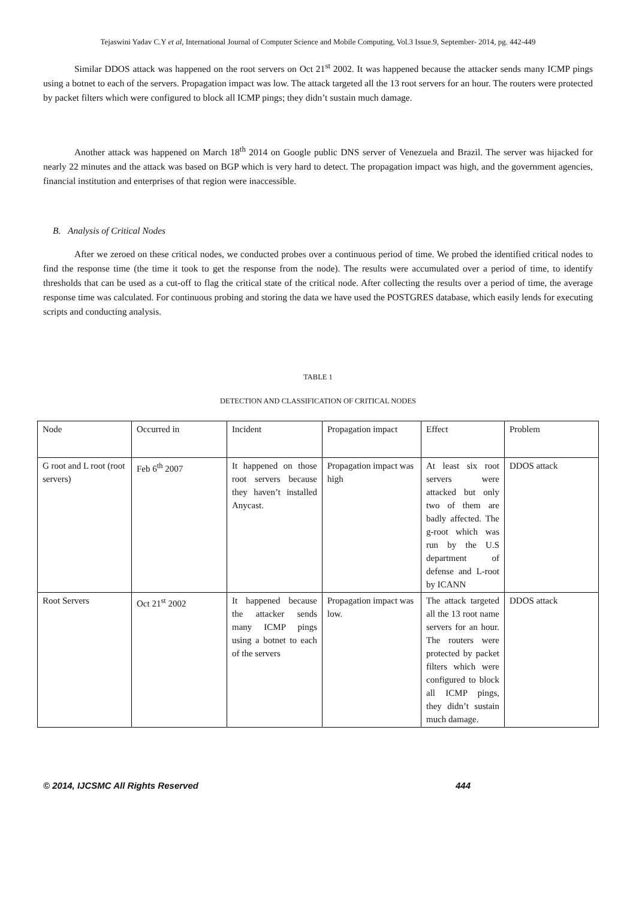Tejaswini Yadav C.Y et al, International Journal of Computer Science and Mobile Computing, Vol.3 Issue.9, September- 2014, pg. 442-449
Similar DDOS attack was happened on the root servers on Oct 21<sup>st</sup> 2002. It was happened because the attacker sends many ICMP pings using a botnet to each of the servers. Propagation impact was low. The attack targeted all the 13 root servers for an hour. The routers were protected by packet filters which were configured to block all ICMP pings; they didn’t sustain much damage.
Another attack was happened on March 18<sup>th</sup> 2014 on Google public DNS server of Venezuela and Brazil. The server was hijacked for nearly 22 minutes and the attack was based on BGP which is very hard to detect. The propagation impact was high, and the government agencies, financial institution and enterprises of that region were inaccessible.
B. Analysis of Critical Nodes
After we zeroed on these critical nodes, we conducted probes over a continuous period of time. We probed the identified critical nodes to find the response time (the time it took to get the response from the node). The results were accumulated over a period of time, to identify thresholds that can be used as a cut-off to flag the critical state of the critical node. After collecting the results over a period of time, the average response time was calculated. For continuous probing and storing the data we have used the POSTGRES database, which easily lends for executing scripts and conducting analysis.
TABLE 1
DETECTION AND CLASSIFICATION OF CRITICAL NODES
| Node | Occurred in | Incident | Propagation impact | Effect | Problem |
| G root and L root (root servers) | Feb 6<sup>th</sup> 2007 | It happened on those root servers because they haven’t installed Anycast. | Propagation impact was high | At least six root servers were attacked but only two of them are badly affected. The g-root which was run by the U.S department of defense and L-root by ICANN | DDOS attack |
| Root Servers | Oct 21<sup>st</sup> 2002 | It happened because the attacker sends many ICMP pings using a botnet to each of the servers | Propagation impact was low. | The attack targeted all the 13 root name servers for an hour. The routers were protected by packet filters which were configured to block all ICMP pings, they didn’t sustain much damage. | DDOS attack |
© 2014, IJCSMC All Rights Reserved 444